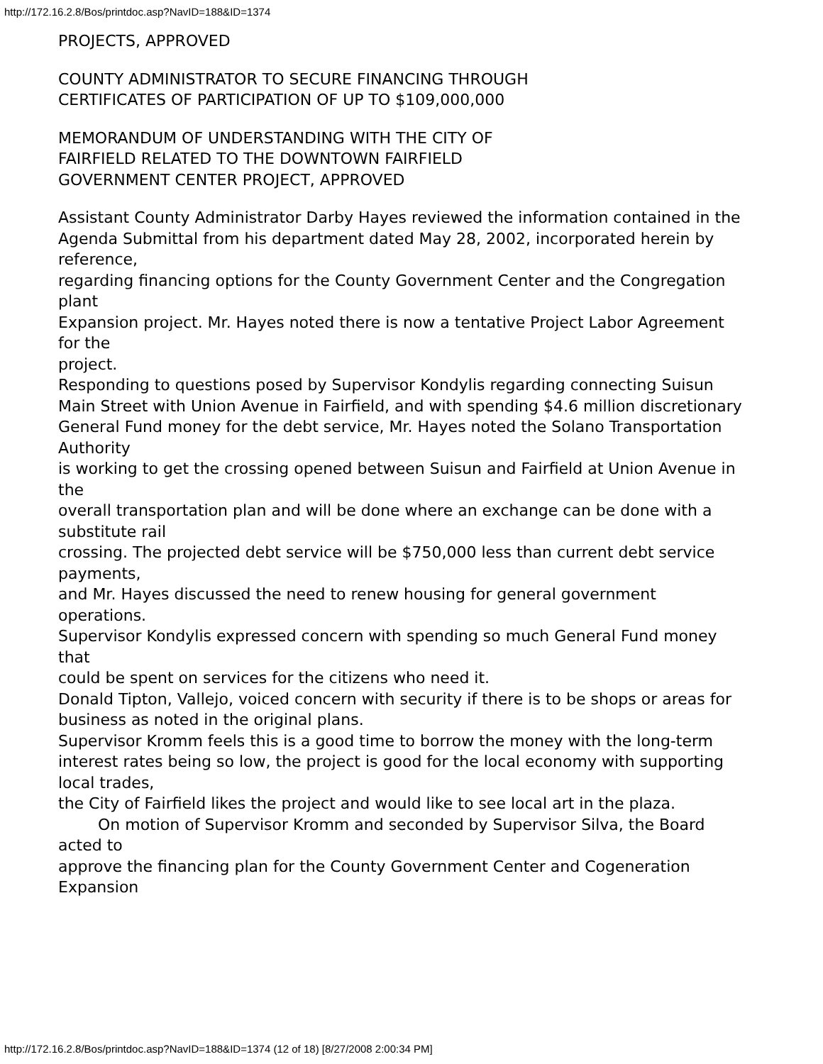http://172.16.2.8/Bos/printdoc.asp?NavID=188&ID=1374
PROJECTS, APPROVED
COUNTY ADMINISTRATOR TO SECURE FINANCING THROUGH
CERTIFICATES OF PARTICIPATION OF UP TO $109,000,000
MEMORANDUM OF UNDERSTANDING WITH THE CITY OF
FAIRFIELD RELATED TO THE DOWNTOWN FAIRFIELD
GOVERNMENT CENTER PROJECT, APPROVED
Assistant County Administrator Darby Hayes reviewed the information contained in the
Agenda Submittal from his department dated May 28, 2002, incorporated herein by reference,
regarding financing options for the County Government Center and the Congregation plant
Expansion project. Mr. Hayes noted there is now a tentative Project Labor Agreement for the
project.
Responding to questions posed by Supervisor Kondylis regarding connecting Suisun
Main Street with Union Avenue in Fairfield, and with spending $4.6 million discretionary
General Fund money for the debt service, Mr. Hayes noted the Solano Transportation Authority
is working to get the crossing opened between Suisun and Fairfield at Union Avenue in the
overall transportation plan and will be done where an exchange can be done with a substitute rail
crossing. The projected debt service will be $750,000 less than current debt service payments,
and Mr. Hayes discussed the need to renew housing for general government operations.
Supervisor Kondylis expressed concern with spending so much General Fund money that
could be spent on services for the citizens who need it.
Donald Tipton, Vallejo, voiced concern with security if there is to be shops or areas for
business as noted in the original plans.
Supervisor Kromm feels this is a good time to borrow the money with the long-term
interest rates being so low, the project is good for the local economy with supporting local trades,
the City of Fairfield likes the project and would like to see local art in the plaza.
On motion of Supervisor Kromm and seconded by Supervisor Silva, the Board acted to
approve the financing plan for the County Government Center and Cogeneration Expansion
http://172.16.2.8/Bos/printdoc.asp?NavID=188&ID=1374 (12 of 18) [8/27/2008 2:00:34 PM]